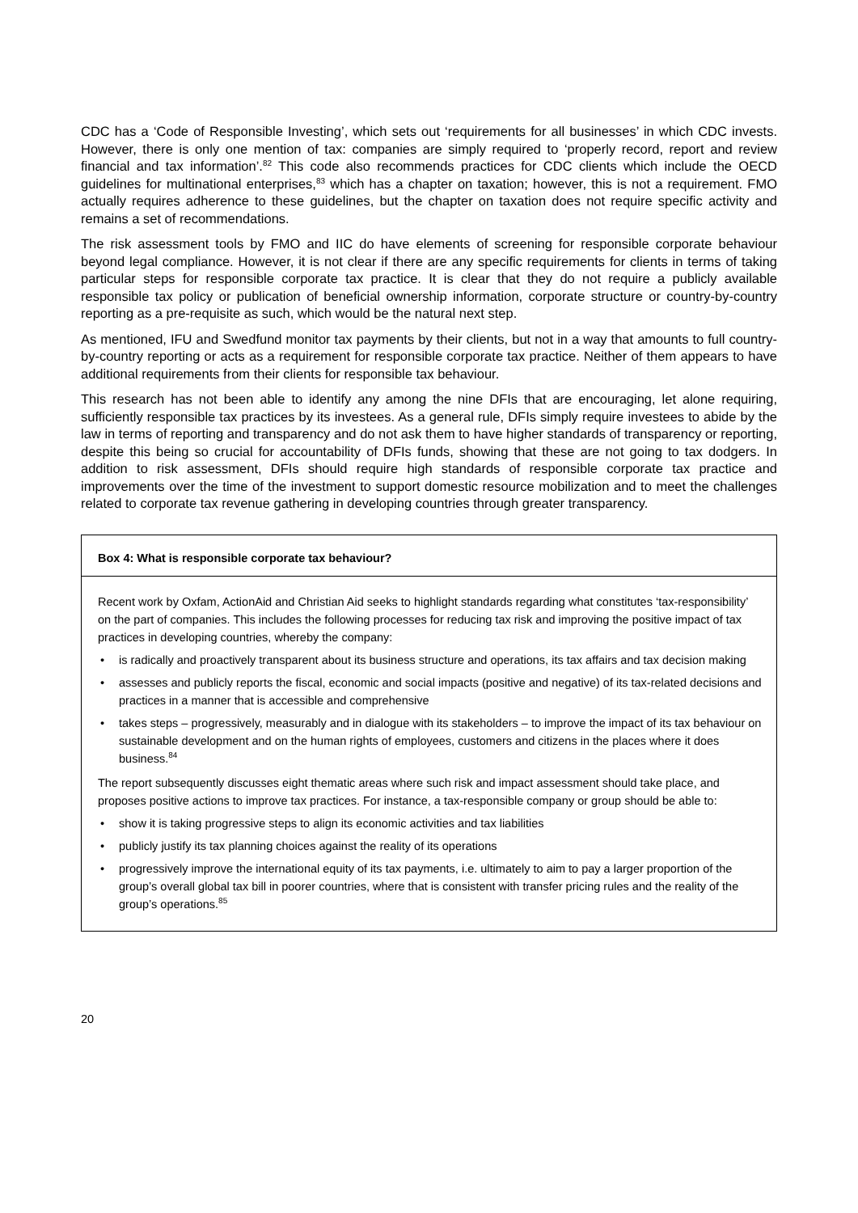CDC has a ‘Code of Responsible Investing’, which sets out ‘requirements for all businesses’ in which CDC invests. However, there is only one mention of tax: companies are simply required to ‘properly record, report and review financial and tax information’.<sup>82</sup> This code also recommends practices for CDC clients which include the OECD guidelines for multinational enterprises,<sup>83</sup> which has a chapter on taxation; however, this is not a requirement. FMO actually requires adherence to these guidelines, but the chapter on taxation does not require specific activity and remains a set of recommendations.
The risk assessment tools by FMO and IIC do have elements of screening for responsible corporate behaviour beyond legal compliance. However, it is not clear if there are any specific requirements for clients in terms of taking particular steps for responsible corporate tax practice. It is clear that they do not require a publicly available responsible tax policy or publication of beneficial ownership information, corporate structure or country-by-country reporting as a pre-requisite as such, which would be the natural next step.
As mentioned, IFU and Swedfund monitor tax payments by their clients, but not in a way that amounts to full country-by-country reporting or acts as a requirement for responsible corporate tax practice. Neither of them appears to have additional requirements from their clients for responsible tax behaviour.
This research has not been able to identify any among the nine DFIs that are encouraging, let alone requiring, sufficiently responsible tax practices by its investees. As a general rule, DFIs simply require investees to abide by the law in terms of reporting and transparency and do not ask them to have higher standards of transparency or reporting, despite this being so crucial for accountability of DFIs funds, showing that these are not going to tax dodgers. In addition to risk assessment, DFIs should require high standards of responsible corporate tax practice and improvements over the time of the investment to support domestic resource mobilization and to meet the challenges related to corporate tax revenue gathering in developing countries through greater transparency.
Box 4: What is responsible corporate tax behaviour?
Recent work by Oxfam, ActionAid and Christian Aid seeks to highlight standards regarding what constitutes ‘tax-responsibility’ on the part of companies. This includes the following processes for reducing tax risk and improving the positive impact of tax practices in developing countries, whereby the company:
• is radically and proactively transparent about its business structure and operations, its tax affairs and tax decision making
• assesses and publicly reports the fiscal, economic and social impacts (positive and negative) of its tax-related decisions and practices in a manner that is accessible and comprehensive
• takes steps – progressively, measurably and in dialogue with its stakeholders – to improve the impact of its tax behaviour on sustainable development and on the human rights of employees, customers and citizens in the places where it does business.<sup>84</sup>
The report subsequently discusses eight thematic areas where such risk and impact assessment should take place, and proposes positive actions to improve tax practices. For instance, a tax-responsible company or group should be able to:
• show it is taking progressive steps to align its economic activities and tax liabilities
• publicly justify its tax planning choices against the reality of its operations
• progressively improve the international equity of its tax payments, i.e. ultimately to aim to pay a larger proportion of the group’s overall global tax bill in poorer countries, where that is consistent with transfer pricing rules and the reality of the group’s operations.<sup>85</sup>
20